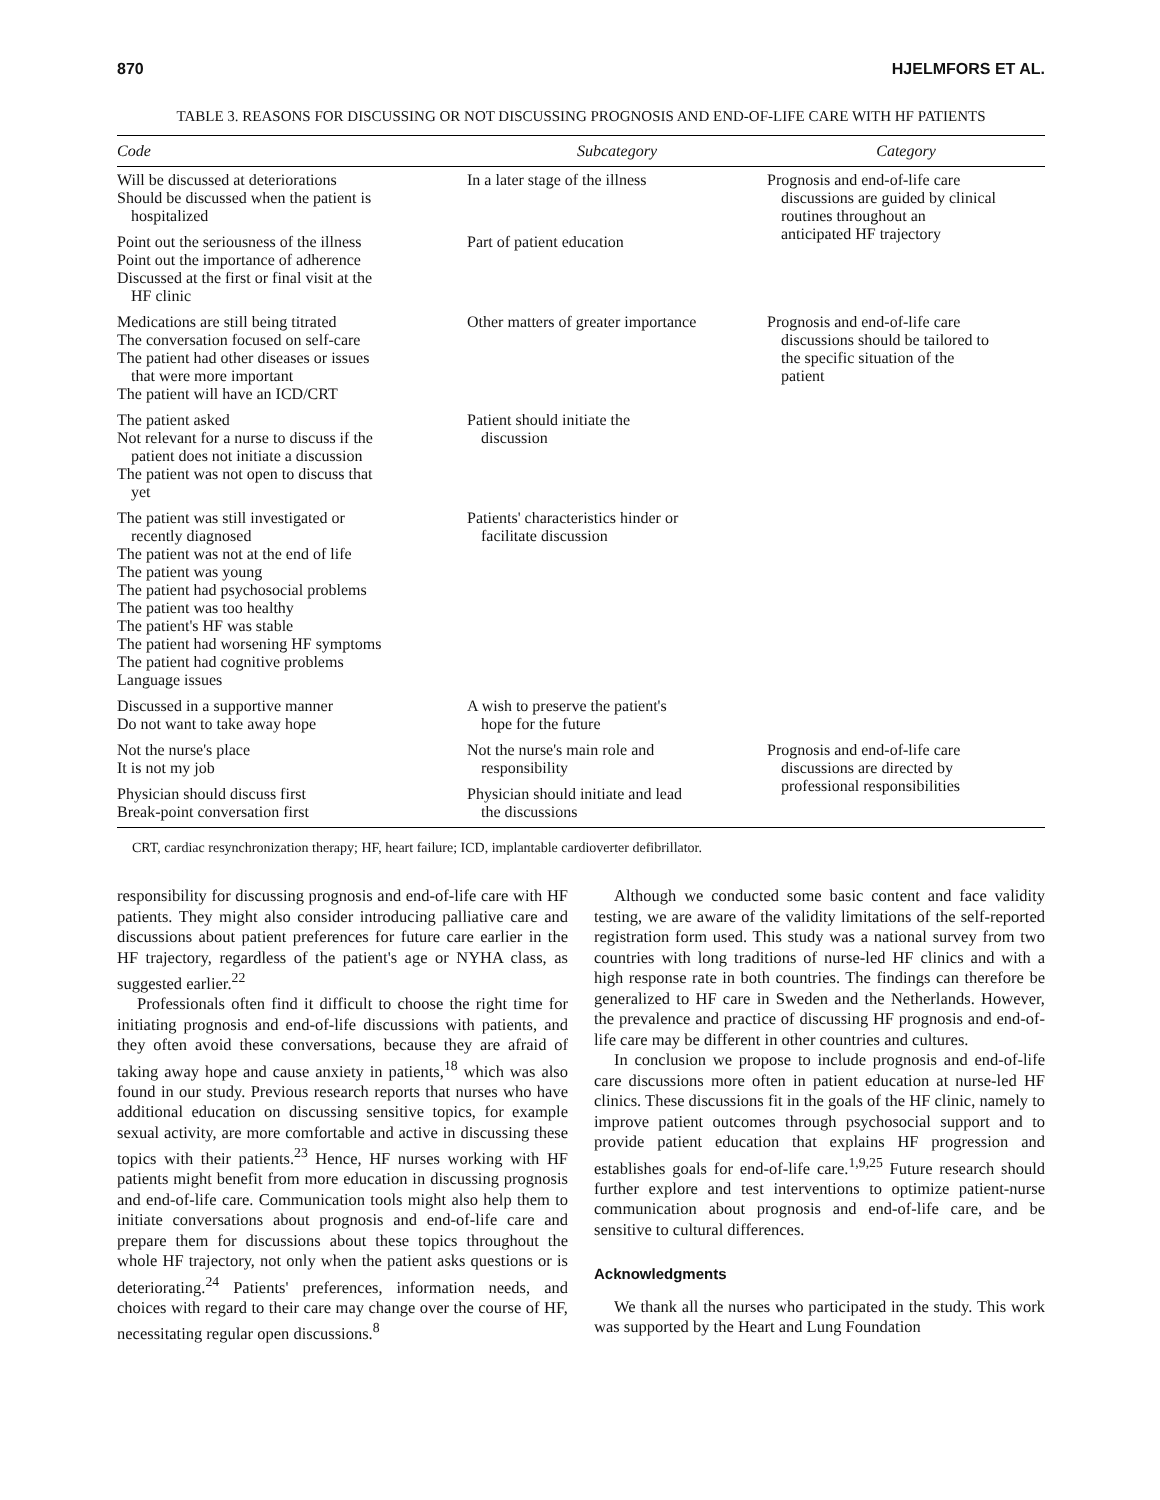870 HJELMFORS ET AL.
TABLE 3. REASONS FOR DISCUSSING OR NOT DISCUSSING PROGNOSIS AND END-OF-LIFE CARE WITH HF PATIENTS
| Code | Subcategory | Category |
| --- | --- | --- |
| Will be discussed at deteriorations Should be discussed when the patient is hospitalized | In a later stage of the illness | Prognosis and end-of-life care discussions are guided by clinical routines throughout an anticipated HF trajectory |
| Point out the seriousness of the illness Point out the importance of adherence Discussed at the first or final visit at the HF clinic | Part of patient education | |
| Medications are still being titrated The conversation focused on self-care The patient had other diseases or issues that were more important The patient will have an ICD/CRT | Other matters of greater importance | Prognosis and end-of-life care discussions should be tailored to the specific situation of the patient |
| The patient asked Not relevant for a nurse to discuss if the patient does not initiate a discussion The patient was not open to discuss that yet | Patient should initiate the discussion | |
| The patient was still investigated or recently diagnosed The patient was not at the end of life The patient was young The patient had psychosocial problems The patient was too healthy The patient's HF was stable The patient had worsening HF symptoms The patient had cognitive problems Language issues | Patients' characteristics hinder or facilitate discussion | |
| Discussed in a supportive manner Do not want to take away hope | A wish to preserve the patient's hope for the future | |
| Not the nurse's place It is not my job | Not the nurse's main role and responsibility | Prognosis and end-of-life care discussions are directed by professional responsibilities |
| Physician should discuss first Break-point conversation first | Physician should initiate and lead the discussions | |
CRT, cardiac resynchronization therapy; HF, heart failure; ICD, implantable cardioverter defibrillator.
responsibility for discussing prognosis and end-of-life care with HF patients. They might also consider introducing palliative care and discussions about patient preferences for future care earlier in the HF trajectory, regardless of the patient's age or NYHA class, as suggested earlier.<sup>22</sup>
Professionals often find it difficult to choose the right time for initiating prognosis and end-of-life discussions with patients, and they often avoid these conversations, because they are afraid of taking away hope and cause anxiety in patients,<sup>18</sup> which was also found in our study. Previous research reports that nurses who have additional education on discussing sensitive topics, for example sexual activity, are more comfortable and active in discussing these topics with their patients.<sup>23</sup> Hence, HF nurses working with HF patients might benefit from more education in discussing prognosis and end-of-life care. Communication tools might also help them to initiate conversations about prognosis and end-of-life care and prepare them for discussions about these topics throughout the whole HF trajectory, not only when the patient asks questions or is deteriorating.<sup>24</sup> Patients' preferences, information needs, and choices with regard to their care may change over the course of HF, necessitating regular open discussions.<sup>8</sup>
Although we conducted some basic content and face validity testing, we are aware of the validity limitations of the self-reported registration form used. This study was a national survey from two countries with long traditions of nurse-led HF clinics and with a high response rate in both countries. The findings can therefore be generalized to HF care in Sweden and the Netherlands. However, the prevalence and practice of discussing HF prognosis and end-of-life care may be different in other countries and cultures.
In conclusion we propose to include prognosis and end-of-life care discussions more often in patient education at nurse-led HF clinics. These discussions fit in the goals of the HF clinic, namely to improve patient outcomes through psychosocial support and to provide patient education that explains HF progression and establishes goals for end-of-life care.<sup>1,9,25</sup> Future research should further explore and test interventions to optimize patient-nurse communication about prognosis and end-of-life care, and be sensitive to cultural differences.
Acknowledgments
We thank all the nurses who participated in the study. This work was supported by the Heart and Lung Foundation